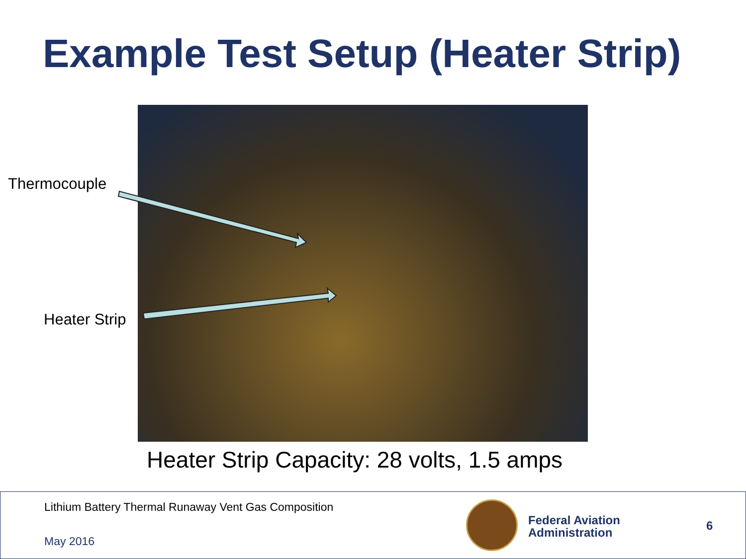Example Test Setup (Heater Strip)
Thermocouple
Heater Strip
Heater Strip Capacity: 28 volts, 1.5 amps
Lithium Battery Thermal Runaway Vent Gas Composition
May 2016
Federal Aviation
Administration
6